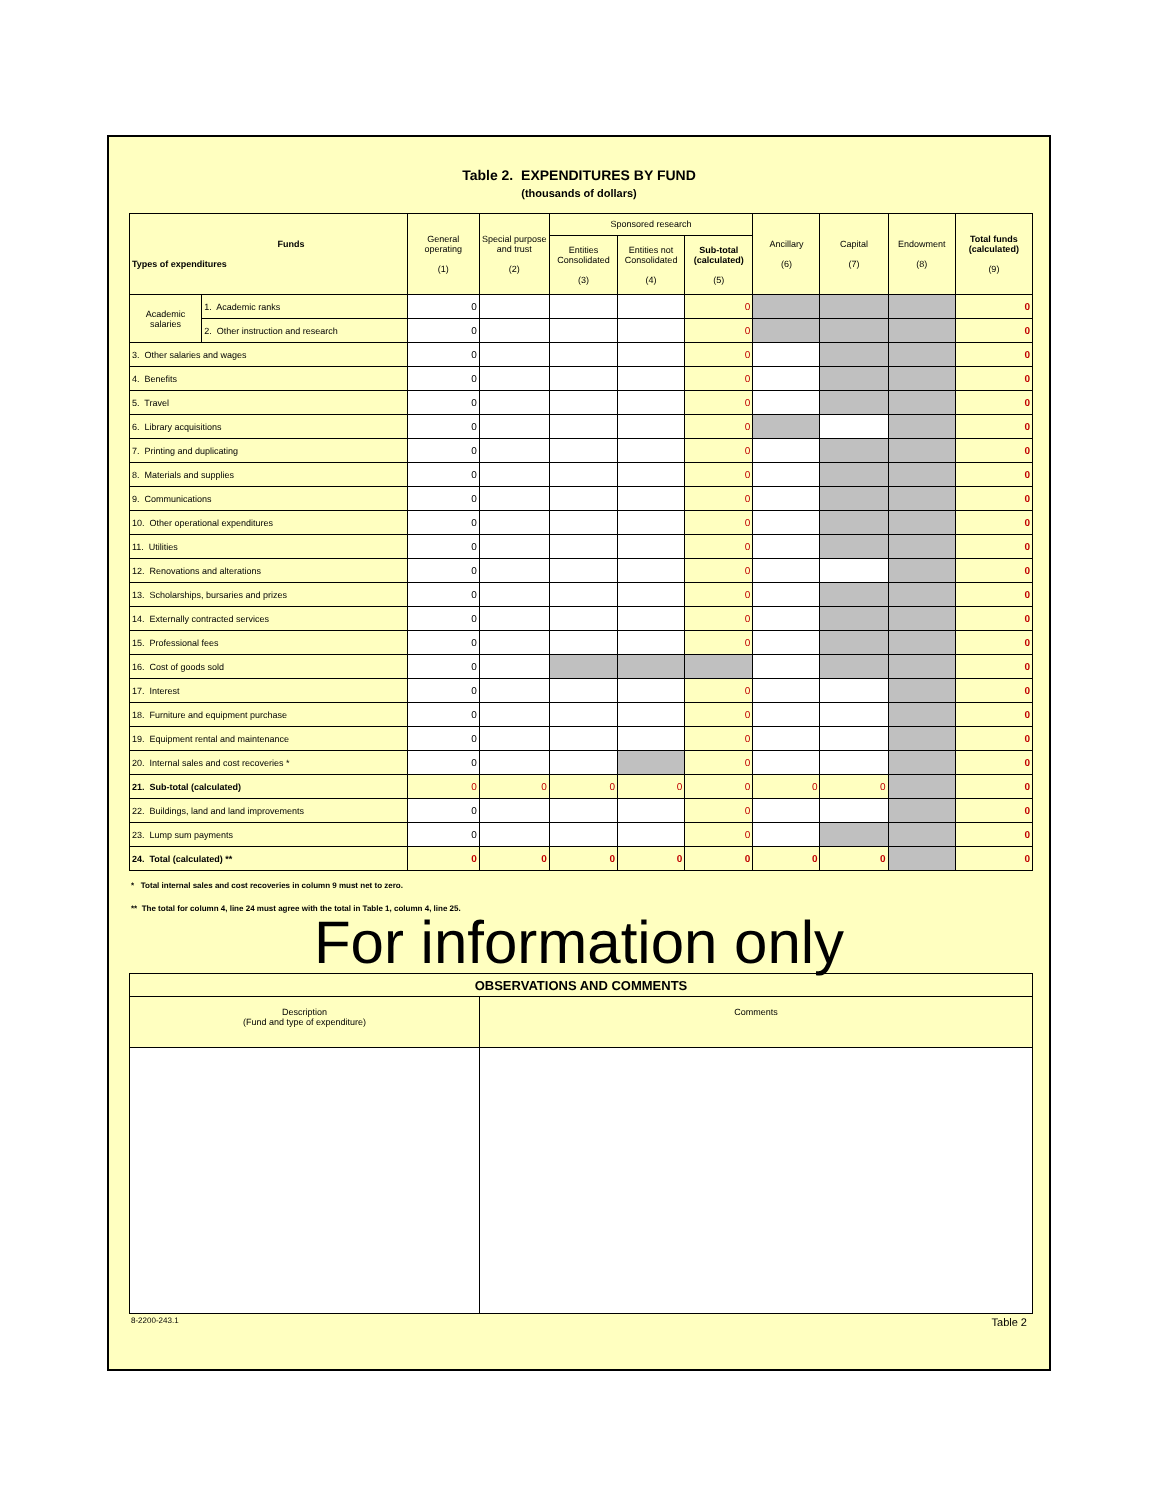Table 2. EXPENDITURES BY FUND
(thousands of dollars)
| Funds Types of expenditures | | General operating (1) | Special purpose and trust (2) | Sponsored research | | | Ancillary (6) | Capital (7) | Endowment (8) | Total funds (calculated) (9) |
| --- | --- | --- | --- | --- | --- | --- | --- | --- | --- | --- |
| | | | | Entities Consolidated (3) | Entities not Consolidated (4) | Sub-total (calculated) (5) | | | | |
| Academic salaries | 1. Academic ranks | 0 | | | | 0 | | | | 0 |
| | 2. Other instruction and research | 0 | | | | 0 | | | | 0 |
| 3. Other salaries and wages | | 0 | | | | 0 | | | | 0 |
| 4. Benefits | | 0 | | | | 0 | | | | 0 |
| 5. Travel | | 0 | | | | 0 | | | | 0 |
| 6. Library acquisitions | | 0 | | | | 0 | | | | 0 |
| 7. Printing and duplicating | | 0 | | | | 0 | | | | 0 |
| 8. Materials and supplies | | 0 | | | | 0 | | | | 0 |
| 9. Communications | | 0 | | | | 0 | | | | 0 |
| 10. Other operational expenditures | | 0 | | | | 0 | | | | 0 |
| 11. Utilities | | 0 | | | | 0 | | | | 0 |
| 12. Renovations and alterations | | 0 | | | | 0 | | | | 0 |
| 13. Scholarships, bursaries and prizes | | 0 | | | | 0 | | | | 0 |
| 14. Externally contracted services | | 0 | | | | 0 | | | | 0 |
| 15. Professional fees | | 0 | | | | 0 | | | | 0 |
| 16. Cost of goods sold | | 0 | | | | | | | | 0 |
| 17. Interest | | 0 | | | | 0 | | | | 0 |
| 18. Furniture and equipment purchase | | 0 | | | | 0 | | | | 0 |
| 19. Equipment rental and maintenance | | 0 | | | | 0 | | | | 0 |
| 20. Internal sales and cost recoveries * | | 0 | | | | 0 | | | | 0 |
| 21. Sub-total (calculated) | | 0 | 0 | 0 | 0 | 0 | 0 | 0 | | 0 |
| 22. Buildings, land and land improvements | | 0 | | | | 0 | | | | 0 |
| 23. Lump sum payments | | 0 | | | | 0 | | | | 0 |
| 24. Total (calculated) ** | | 0 | 0 | 0 | 0 | 0 | 0 | 0 | | 0 |
* Total internal sales and cost recoveries in column 9 must net to zero.
** The total for column 4, line 24 must agree with the total in Table 1, column 4, line 25.
For information only
| OBSERVATIONS AND COMMENTS | |
| Description (Fund and type of expenditure) | Comments |
8-2200-243.1 Table 2